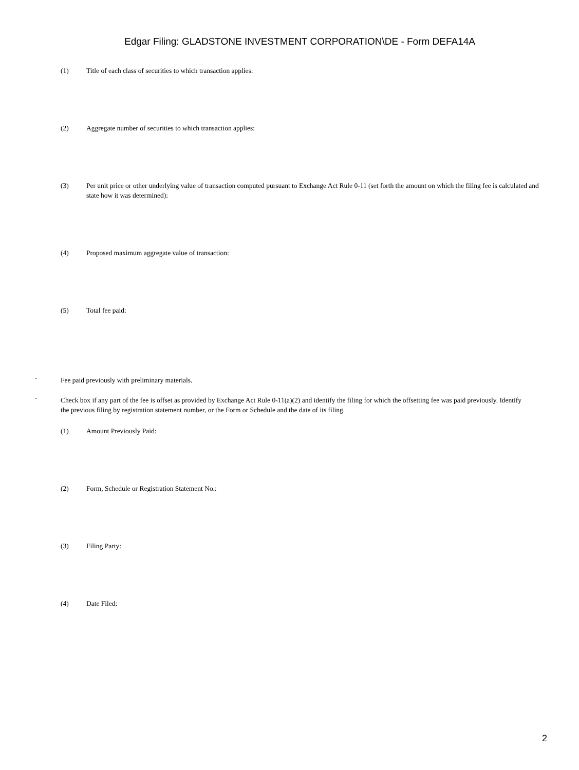Edgar Filing: GLADSTONE INVESTMENT CORPORATION\DE - Form DEFA14A
(1) Title of each class of securities to which transaction applies:
(2) Aggregate number of securities to which transaction applies:
(3) Per unit price or other underlying value of transaction computed pursuant to Exchange Act Rule 0-11 (set forth the amount on which the filing fee is calculated and state how it was determined):
(4) Proposed maximum aggregate value of transaction:
(5) Total fee paid:
¨ Fee paid previously with preliminary materials.
¨ Check box if any part of the fee is offset as provided by Exchange Act Rule 0-11(a)(2) and identify the filing for which the offsetting fee was paid previously. Identify the previous filing by registration statement number, or the Form or Schedule and the date of its filing.
(1) Amount Previously Paid:
(2) Form, Schedule or Registration Statement No.:
(3) Filing Party:
(4) Date Filed:
2